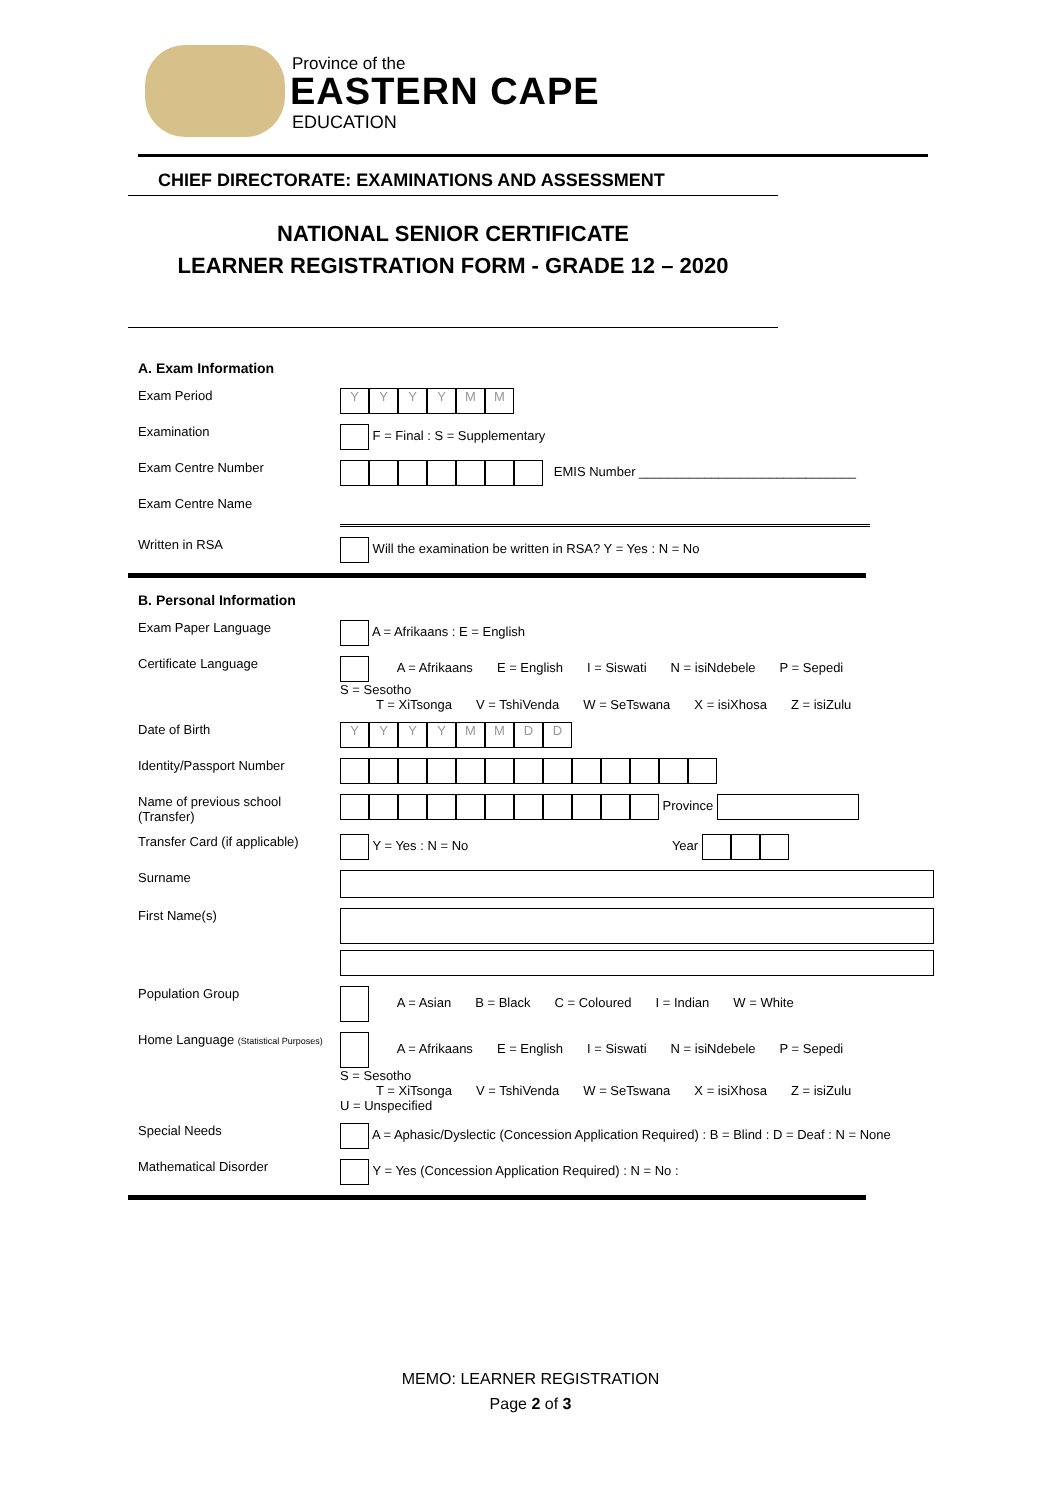Province of the
EASTERN CAPE
EDUCATION
CHIEF DIRECTORATE: EXAMINATIONS AND ASSESSMENT
NATIONAL SENIOR CERTIFICATE
LEARNER REGISTRATION FORM - GRADE 12 – 2020
A. Exam Information
Exam Period
YYYYMM
Examination F = Final : S = Supplementary
Exam Centre Number EMIS Number ______________________________
Exam Centre Name
Written in RSA Will the examination be written in RSA? Y = Yes : N = No
B. Personal Information
Exam Paper Language A = Afrikaans : E = English
Certificate Language A = Afrikaans E = English I = Siswati N = isiNdebele P = Sepedi S = Sesotho
T = XiTsonga V = TshiVenda W = SeTswana X = isiXhosa Z = isiZulu
Date of Birth
YYYYMMDD
Identity/Passport Number
Name of previous school (Transfer)
Province
Transfer Card (if applicable)
Y = Yes : N = No Year
Surname
First Name(s)
Population Group A = Asian B = Black C = Coloured I = Indian W = White
Home Language (Statistical Purposes)
A = Afrikaans E = English I = Siswati N = isiNdebele P = Sepedi S = Sesotho
T = XiTsonga V = TshiVenda W = SeTswana X = isiXhosa Z = isiZulu U = Unspecified
Special Needs A = Aphasic/Dyslectic (Concession Application Required) : B = Blind : D = Deaf : N = None
Mathematical Disorder Y = Yes (Concession Application Required) : N = No :
MEMO: LEARNER REGISTRATION
Page 2 of 3